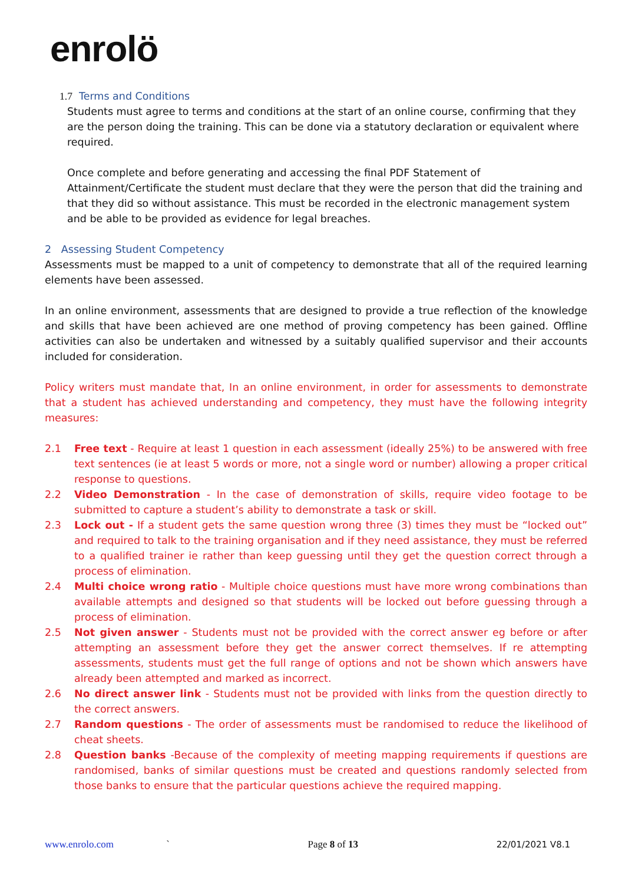enrolö
1.7 Terms and Conditions
Students must agree to terms and conditions at the start of an online course, confirming that they are the person doing the training. This can be done via a statutory declaration or equivalent where required.
Once complete and before generating and accessing the final PDF Statement of Attainment/Certificate the student must declare that they were the person that did the training and that they did so without assistance. This must be recorded in the electronic management system and be able to be provided as evidence for legal breaches.
2 Assessing Student Competency
Assessments must be mapped to a unit of competency to demonstrate that all of the required learning elements have been assessed.
In an online environment, assessments that are designed to provide a true reflection of the knowledge and skills that have been achieved are one method of proving competency has been gained. Offline activities can also be undertaken and witnessed by a suitably qualified supervisor and their accounts included for consideration.
Policy writers must mandate that, In an online environment, in order for assessments to demonstrate that a student has achieved understanding and competency, they must have the following integrity measures:
2.1 Free text - Require at least 1 question in each assessment (ideally 25%) to be answered with free text sentences (ie at least 5 words or more, not a single word or number) allowing a proper critical response to questions.
2.2 Video Demonstration - In the case of demonstration of skills, require video footage to be submitted to capture a student’s ability to demonstrate a task or skill.
2.3 Lock out - If a student gets the same question wrong three (3) times they must be “locked out” and required to talk to the training organisation and if they need assistance, they must be referred to a qualified trainer ie rather than keep guessing until they get the question correct through a process of elimination.
2.4 Multi choice wrong ratio - Multiple choice questions must have more wrong combinations than available attempts and designed so that students will be locked out before guessing through a process of elimination.
2.5 Not given answer - Students must not be provided with the correct answer eg before or after attempting an assessment before they get the answer correct themselves. If re attempting assessments, students must get the full range of options and not be shown which answers have already been attempted and marked as incorrect.
2.6 No direct answer link - Students must not be provided with links from the question directly to the correct answers.
2.7 Random questions - The order of assessments must be randomised to reduce the likelihood of cheat sheets.
2.8 Question banks -Because of the complexity of meeting mapping requirements if questions are randomised, banks of similar questions must be created and questions randomly selected from those banks to ensure that the particular questions achieve the required mapping.
www.enrolo.com ` Page 8 of 13 22/01/2021 V8.1